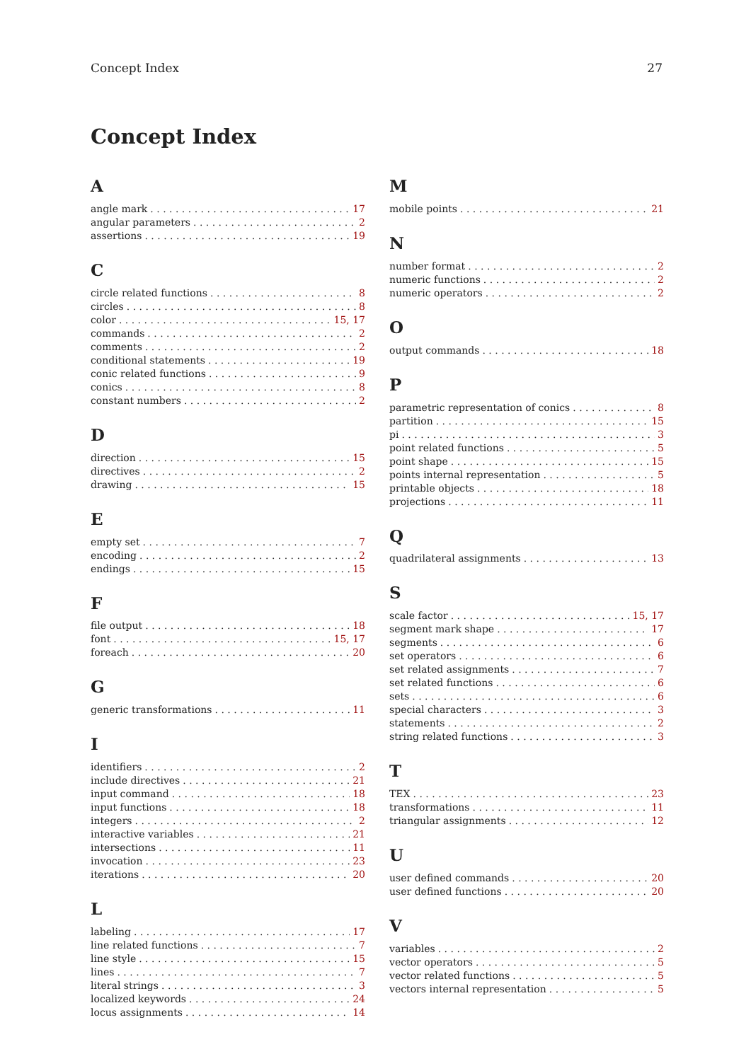Concept Index 27
Concept Index
A
angle mark 17
angular parameters 2
assertions 19
C
circle related functions 8
circles 8
color 15, 17
commands 2
comments 2
conditional statements 19
conic related functions 9
conics 8
constant numbers 2
D
direction 15
directives 2
drawing 15
E
empty set 7
encoding 2
endings 15
F
file output 18
font 15, 17
foreach 20
G
generic transformations 11
I
identifiers 2
include directives 21
input command 18
input functions 18
integers 2
interactive variables 21
intersections 11
invocation 23
iterations 20
L
labeling 17
line related functions 7
line style 15
lines 7
literal strings 3
localized keywords 24
locus assignments 14
M
mobile points 21
N
number format 2
numeric functions 2
numeric operators 2
O
output commands 18
P
parametric representation of conics 8
partition 15
pi 3
point related functions 5
point shape 15
points internal representation 5
printable objects 18
projections 11
Q
quadrilateral assignments 13
S
scale factor 15, 17
segment mark shape 17
segments 6
set operators 6
set related assignments 7
set related functions 6
sets 6
special characters 3
statements 2
string related functions 3
T
TEX 23
transformations 11
triangular assignments 12
U
user defined commands 20
user defined functions 20
V
variables 2
vector operators 5
vector related functions 5
vectors internal representation 5